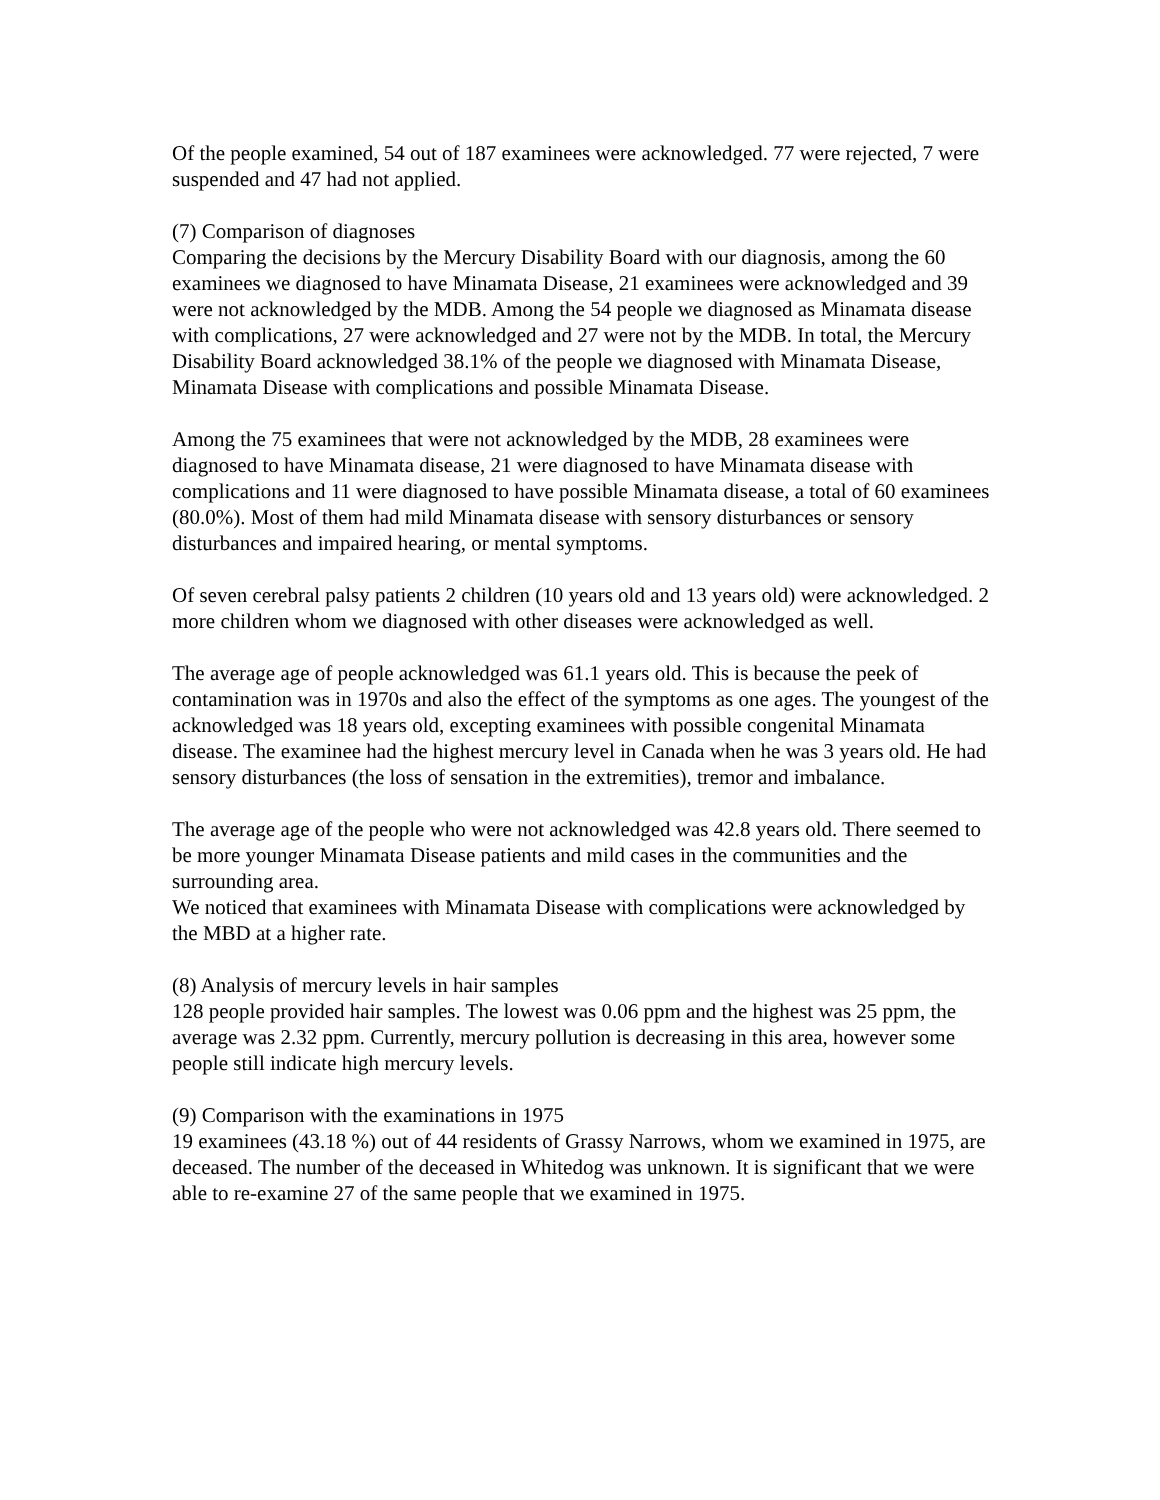Of the people examined, 54 out of 187 examinees were acknowledged. 77 were rejected, 7 were suspended and 47 had not applied.
(7) Comparison of diagnoses
Comparing the decisions by the Mercury Disability Board with our diagnosis, among the 60 examinees we diagnosed to have Minamata Disease, 21 examinees were acknowledged and 39 were not acknowledged by the MDB. Among the 54 people we diagnosed as Minamata disease with complications, 27 were acknowledged and 27 were not by the MDB. In total, the Mercury Disability Board acknowledged 38.1% of the people we diagnosed with Minamata Disease, Minamata Disease with complications and possible Minamata Disease.
Among the 75 examinees that were not acknowledged by the MDB, 28 examinees were diagnosed to have Minamata disease, 21 were diagnosed to have Minamata disease with complications and 11 were diagnosed to have possible Minamata disease, a total of 60 examinees (80.0%). Most of them had mild Minamata disease with sensory disturbances or sensory disturbances and impaired hearing, or mental symptoms.
Of seven cerebral palsy patients 2 children (10 years old and 13 years old) were acknowledged. 2 more children whom we diagnosed with other diseases were acknowledged as well.
The average age of people acknowledged was 61.1 years old. This is because the peek of contamination was in 1970s and also the effect of the symptoms as one ages. The youngest of the acknowledged was 18 years old, excepting examinees with possible congenital Minamata disease. The examinee had the highest mercury level in Canada when he was 3 years old. He had sensory disturbances (the loss of sensation in the extremities), tremor and imbalance.
The average age of the people who were not acknowledged was 42.8 years old. There seemed to be more younger Minamata Disease patients and mild cases in the communities and the surrounding area.
We noticed that examinees with Minamata Disease with complications were acknowledged by the MBD at a higher rate.
(8) Analysis of mercury levels in hair samples
128 people provided hair samples. The lowest was 0.06 ppm and the highest was 25 ppm, the average was 2.32 ppm. Currently, mercury pollution is decreasing in this area, however some people still indicate high mercury levels.
(9) Comparison with the examinations in 1975
19 examinees (43.18 %) out of 44 residents of Grassy Narrows, whom we examined in 1975, are deceased. The number of the deceased in Whitedog was unknown. It is significant that we were able to re-examine 27 of the same people that we examined in 1975.